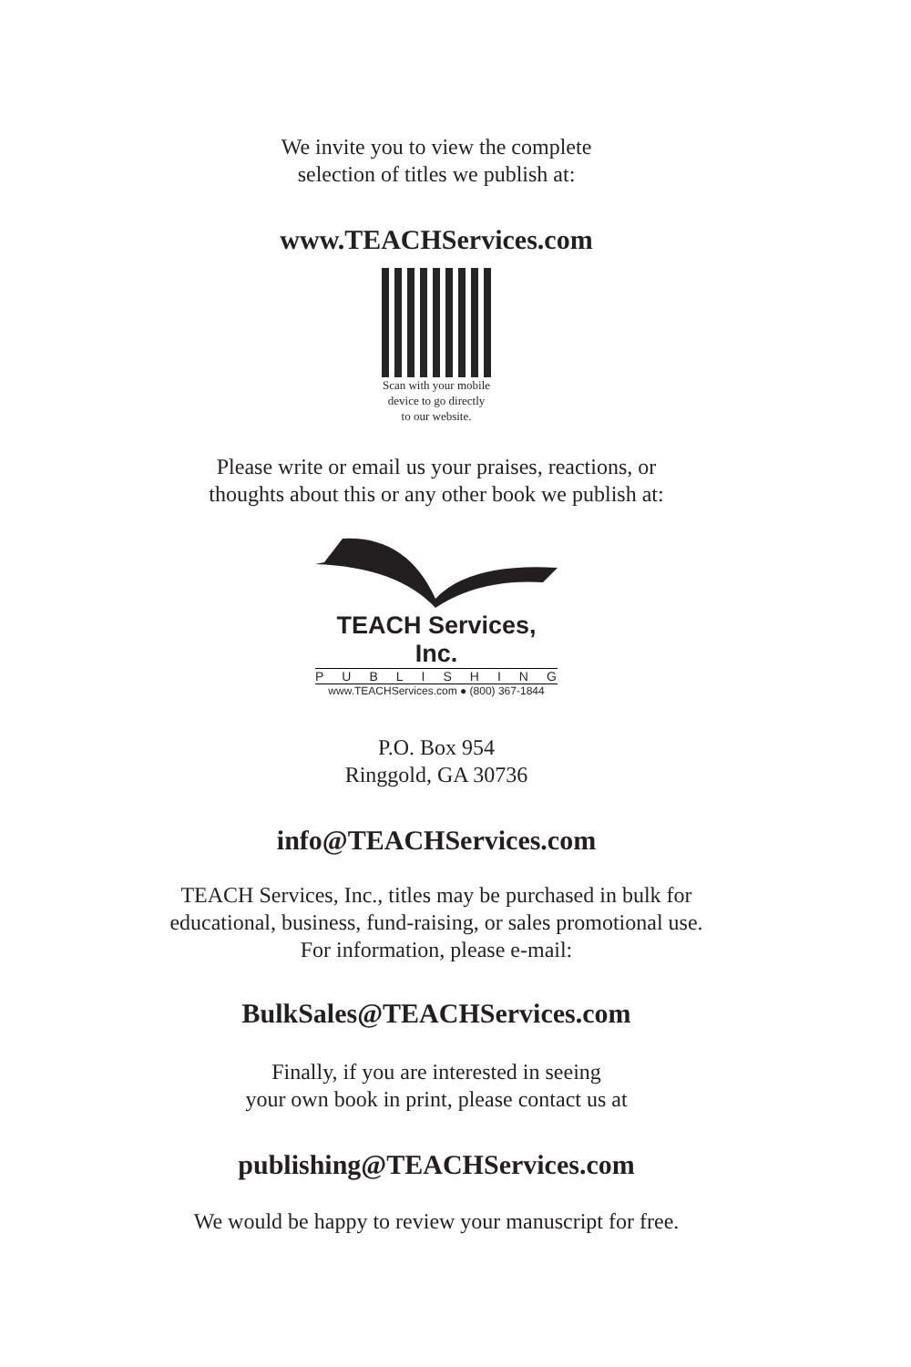We invite you to view the complete
selection of titles we publish at:
www.TEACHServices.com
Scan with your mobile
device to go directly
to our website.
Please write or email us your praises, reactions, or
thoughts about this or any other book we publish at:
TEACH Services, Inc.
PUBLISHING
www.TEACHServices.com ● (800) 367-1844
P.O. Box 954
Ringgold, GA 30736
info@TEACHServices.com
TEACH Services, Inc., titles may be purchased in bulk for
educational, business, fund-raising, or sales promotional use.
For information, please e-mail:
BulkSales@TEACHServices.com
Finally, if you are interested in seeing
your own book in print, please contact us at
publishing@TEACHServices.com
We would be happy to review your manuscript for free.